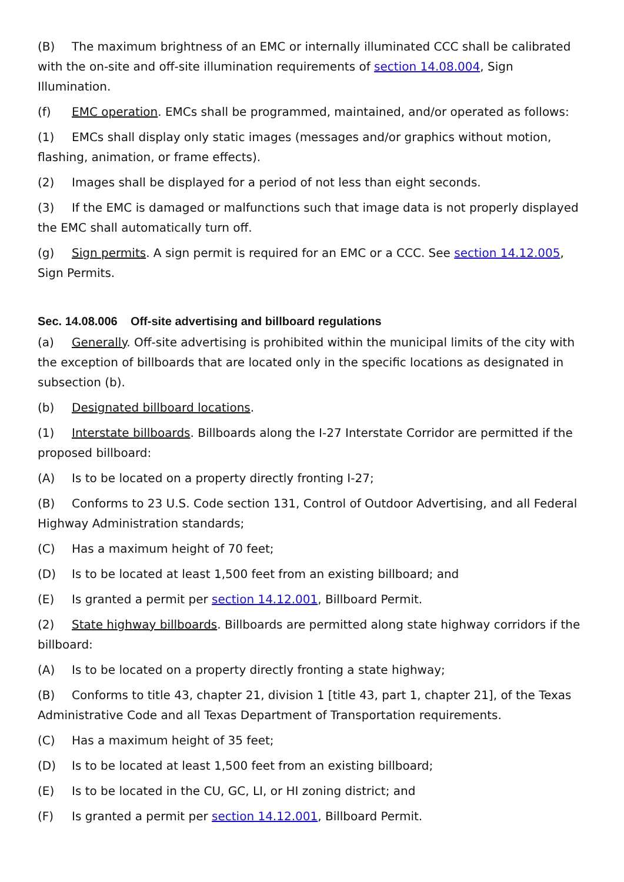(B) The maximum brightness of an EMC or internally illuminated CCC shall be calibrated with the on-site and off-site illumination requirements of section 14.08.004, Sign Illumination.
(f) EMC operation. EMCs shall be programmed, maintained, and/or operated as follows:
(1) EMCs shall display only static images (messages and/or graphics without motion, flashing, animation, or frame effects).
(2) Images shall be displayed for a period of not less than eight seconds.
(3) If the EMC is damaged or malfunctions such that image data is not properly displayed the EMC shall automatically turn off.
(g) Sign permits. A sign permit is required for an EMC or a CCC. See section 14.12.005, Sign Permits.
Sec. 14.08.006 Off-site advertising and billboard regulations
(a) Generally. Off-site advertising is prohibited within the municipal limits of the city with the exception of billboards that are located only in the specific locations as designated in subsection (b).
(b) Designated billboard locations.
(1) Interstate billboards. Billboards along the I-27 Interstate Corridor are permitted if the proposed billboard:
(A) Is to be located on a property directly fronting I-27;
(B) Conforms to 23 U.S. Code section 131, Control of Outdoor Advertising, and all Federal Highway Administration standards;
(C) Has a maximum height of 70 feet;
(D) Is to be located at least 1,500 feet from an existing billboard; and
(E) Is granted a permit per section 14.12.001, Billboard Permit.
(2) State highway billboards. Billboards are permitted along state highway corridors if the billboard:
(A) Is to be located on a property directly fronting a state highway;
(B) Conforms to title 43, chapter 21, division 1 [title 43, part 1, chapter 21], of the Texas Administrative Code and all Texas Department of Transportation requirements.
(C) Has a maximum height of 35 feet;
(D) Is to be located at least 1,500 feet from an existing billboard;
(E) Is to be located in the CU, GC, LI, or HI zoning district; and
(F) Is granted a permit per section 14.12.001, Billboard Permit.